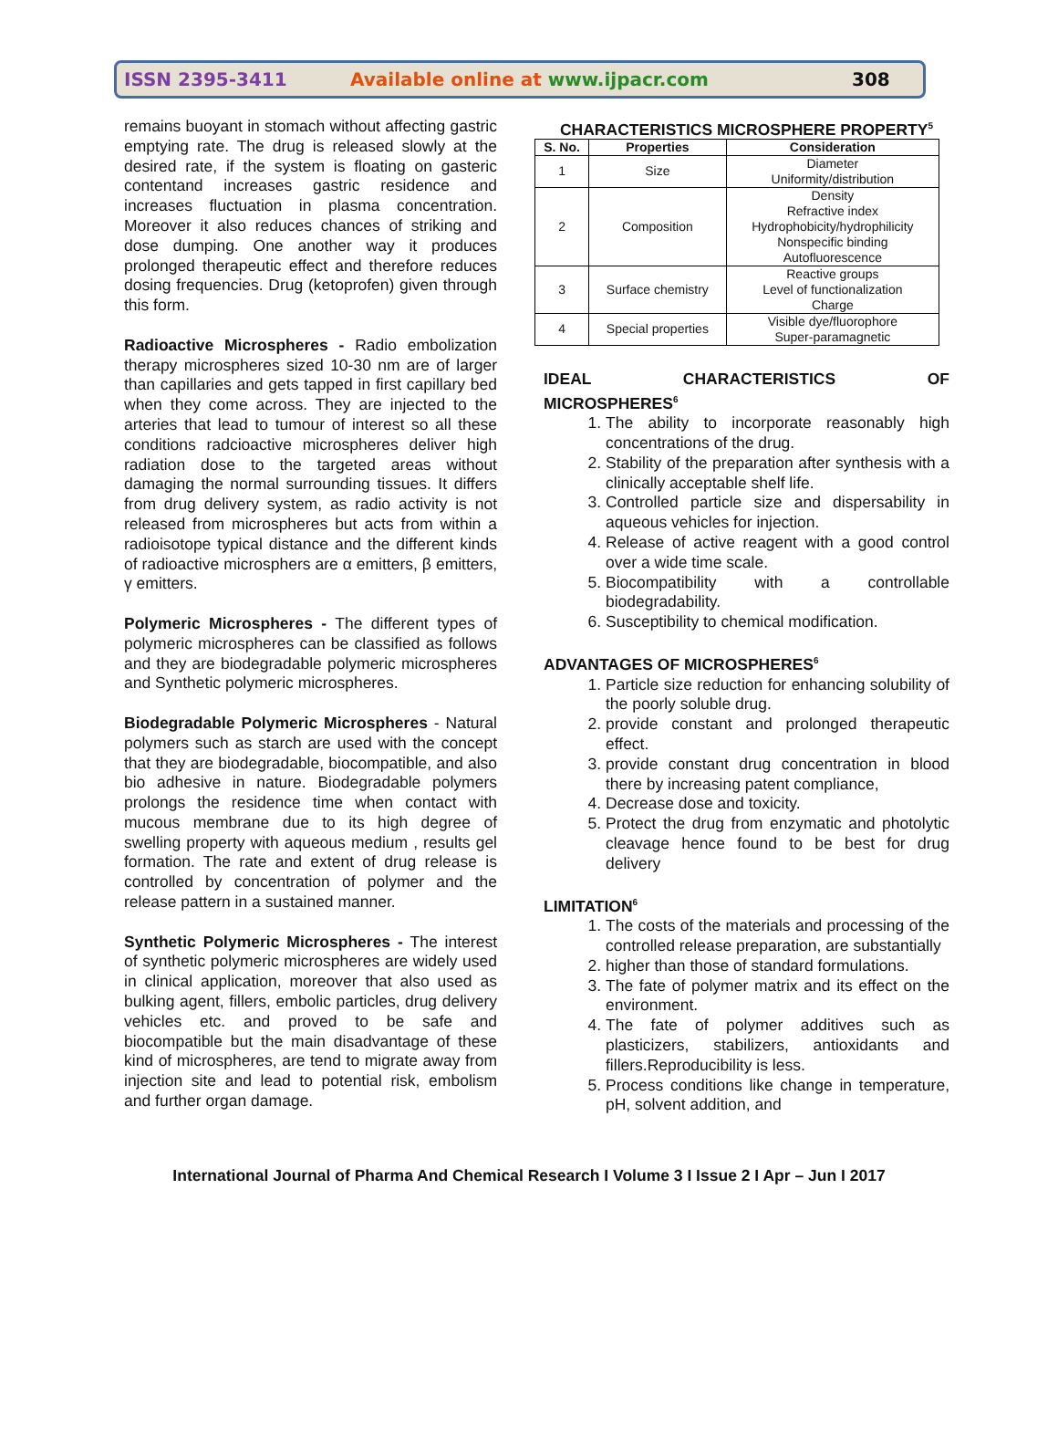ISSN 2395-3411 Available online at www.ijpacr.com 308
remains buoyant in stomach without affecting gastric emptying rate. The drug is released slowly at the desired rate, if the system is floating on gasteric contentand increases gastric residence and increases fluctuation in plasma concentration. Moreover it also reduces chances of striking and dose dumping. One another way it produces prolonged therapeutic effect and therefore reduces dosing frequencies. Drug (ketoprofen) given through this form.
Radioactive Microspheres - Radio embolization therapy microspheres sized 10-30 nm are of larger than capillaries and gets tapped in first capillary bed when they come across. They are injected to the arteries that lead to tumour of interest so all these conditions radcioactive microspheres deliver high radiation dose to the targeted areas without damaging the normal surrounding tissues. It differs from drug delivery system, as radio activity is not released from microspheres but acts from within a radioisotope typical distance and the different kinds of radioactive microsphers are α emitters, β emitters, γ emitters.
Polymeric Microspheres - The different types of polymeric microspheres can be classified as follows and they are biodegradable polymeric microspheres and Synthetic polymeric microspheres.
Biodegradable Polymeric Microspheres - Natural polymers such as starch are used with the concept that they are biodegradable, biocompatible, and also bio adhesive in nature. Biodegradable polymers prolongs the residence time when contact with mucous membrane due to its high degree of swelling property with aqueous medium , results gel formation. The rate and extent of drug release is controlled by concentration of polymer and the release pattern in a sustained manner.
Synthetic Polymeric Microspheres - The interest of synthetic polymeric microspheres are widely used in clinical application, moreover that also used as bulking agent, fillers, embolic particles, drug delivery vehicles etc. and proved to be safe and biocompatible but the main disadvantage of these kind of microspheres, are tend to migrate away from injection site and lead to potential risk, embolism and further organ damage.
CHARACTERISTICS MICROSPHERE PROPERTY<sup>5</sup>
| S. No. | Properties | Consideration |
| --- | --- | --- |
| 1 | Size | Diameter Uniformity/distribution |
| 2 | Composition | Density Refractive index Hydrophobicity/hydrophilicity Nonspecific binding Autofluorescence |
| 3 | Surface chemistry | Reactive groups Level of functionalization Charge |
| 4 | Special properties | Visible dye/fluorophore Super-paramagnetic |
IDEAL CHARACTERISTICS OF
MICROSPHERES<sup>6</sup>
1. The ability to incorporate reasonably high concentrations of the drug.
2. Stability of the preparation after synthesis with a clinically acceptable shelf life.
3. Controlled particle size and dispersability in aqueous vehicles for injection.
4. Release of active reagent with a good control over a wide time scale.
5. Biocompatibility with a controllable biodegradability.
6. Susceptibility to chemical modification.
ADVANTAGES OF MICROSPHERES<sup>6</sup>
1. Particle size reduction for enhancing solubility of the poorly soluble drug.
2. provide constant and prolonged therapeutic effect.
3. provide constant drug concentration in blood there by increasing patent compliance,
4. Decrease dose and toxicity.
5. Protect the drug from enzymatic and photolytic cleavage hence found to be best for drug delivery
LIMITATION<sup>6</sup>
1. The costs of the materials and processing of the controlled release preparation, are substantially
2. higher than those of standard formulations.
3. The fate of polymer matrix and its effect on the environment.
4. The fate of polymer additives such as plasticizers, stabilizers, antioxidants and fillers.Reproducibility is less.
5. Process conditions like change in temperature, pH, solvent addition, and
International Journal of Pharma And Chemical Research I Volume 3 I Issue 2 I Apr – Jun I 2017